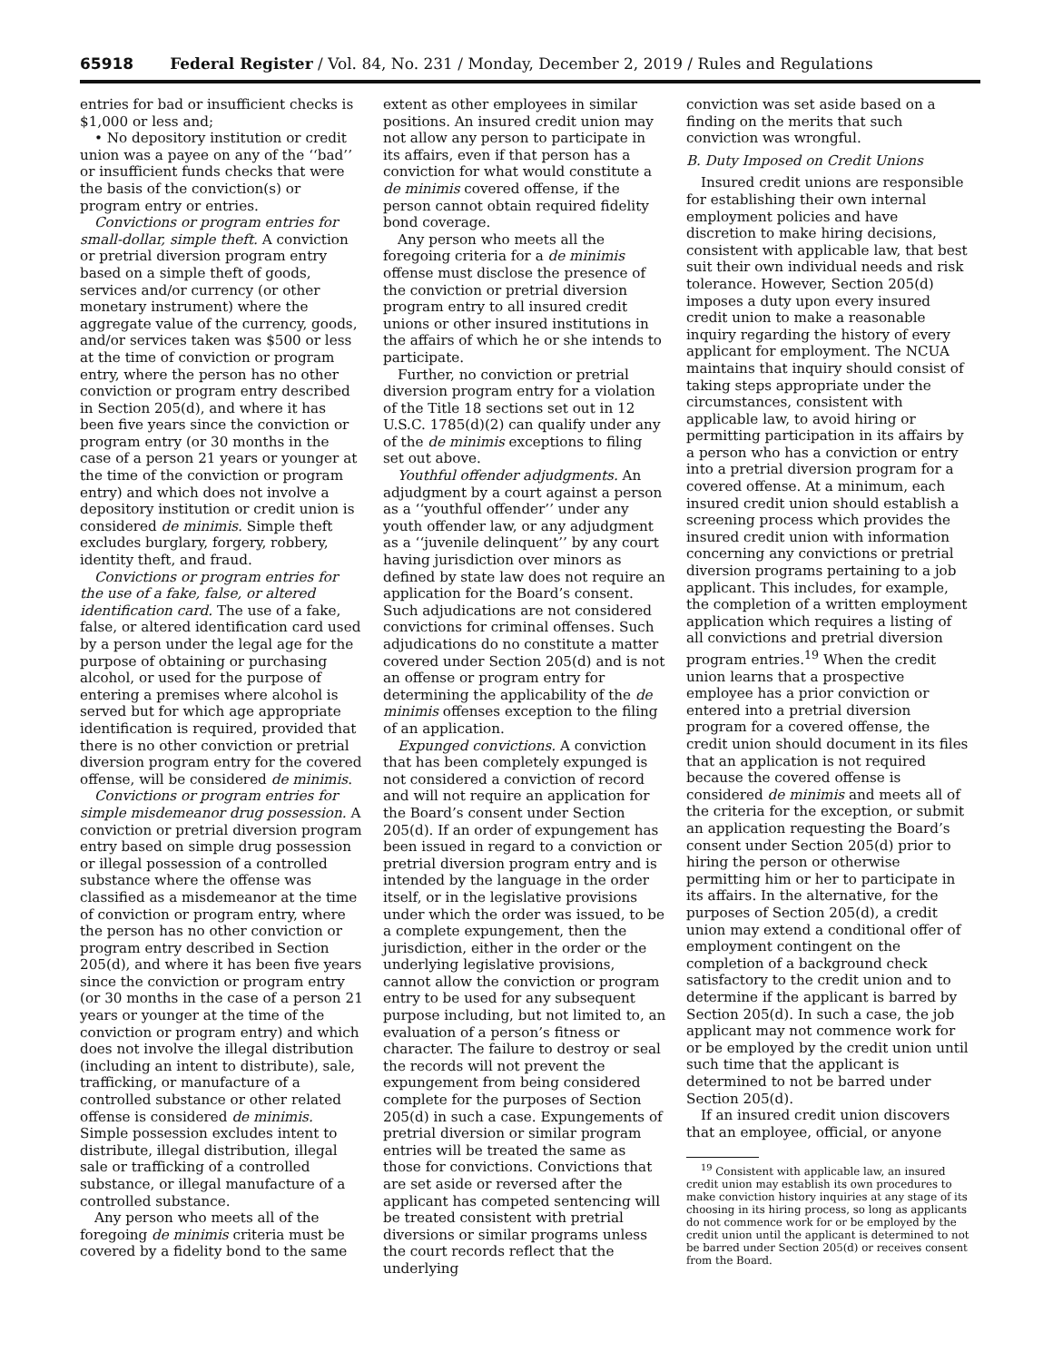65918 Federal Register / Vol. 84, No. 231 / Monday, December 2, 2019 / Rules and Regulations
entries for bad or insufficient checks is $1,000 or less and;
• No depository institution or credit union was a payee on any of the ‘‘bad’’ or insufficient funds checks that were the basis of the conviction(s) or program entry or entries.
Convictions or program entries for small-dollar, simple theft. A conviction or pretrial diversion program entry based on a simple theft of goods, services and/or currency (or other monetary instrument) where the aggregate value of the currency, goods, and/or services taken was $500 or less at the time of conviction or program entry, where the person has no other conviction or program entry described in Section 205(d), and where it has been five years since the conviction or program entry (or 30 months in the case of a person 21 years or younger at the time of the conviction or program entry) and which does not involve a depository institution or credit union is considered de minimis. Simple theft excludes burglary, forgery, robbery, identity theft, and fraud.
Convictions or program entries for the use of a fake, false, or altered identification card. The use of a fake, false, or altered identification card used by a person under the legal age for the purpose of obtaining or purchasing alcohol, or used for the purpose of entering a premises where alcohol is served but for which age appropriate identification is required, provided that there is no other conviction or pretrial diversion program entry for the covered offense, will be considered de minimis.
Convictions or program entries for simple misdemeanor drug possession. A conviction or pretrial diversion program entry based on simple drug possession or illegal possession of a controlled substance where the offense was classified as a misdemeanor at the time of conviction or program entry, where the person has no other conviction or program entry described in Section 205(d), and where it has been five years since the conviction or program entry (or 30 months in the case of a person 21 years or younger at the time of the conviction or program entry) and which does not involve the illegal distribution (including an intent to distribute), sale, trafficking, or manufacture of a controlled substance or other related offense is considered de minimis. Simple possession excludes intent to distribute, illegal distribution, illegal sale or trafficking of a controlled substance, or illegal manufacture of a controlled substance.
Any person who meets all of the foregoing de minimis criteria must be covered by a fidelity bond to the same
extent as other employees in similar positions. An insured credit union may not allow any person to participate in its affairs, even if that person has a conviction for what would constitute a de minimis covered offense, if the person cannot obtain required fidelity bond coverage.
Any person who meets all the foregoing criteria for a de minimis offense must disclose the presence of the conviction or pretrial diversion program entry to all insured credit unions or other insured institutions in the affairs of which he or she intends to participate.
Further, no conviction or pretrial diversion program entry for a violation of the Title 18 sections set out in 12 U.S.C. 1785(d)(2) can qualify under any of the de minimis exceptions to filing set out above.
Youthful offender adjudgments. An adjudgment by a court against a person as a ‘‘youthful offender’’ under any youth offender law, or any adjudgment as a ‘‘juvenile delinquent’’ by any court having jurisdiction over minors as defined by state law does not require an application for the Board’s consent. Such adjudications are not considered convictions for criminal offenses. Such adjudications do no constitute a matter covered under Section 205(d) and is not an offense or program entry for determining the applicability of the de minimis offenses exception to the filing of an application.
Expunged convictions. A conviction that has been completely expunged is not considered a conviction of record and will not require an application for the Board’s consent under Section 205(d). If an order of expungement has been issued in regard to a conviction or pretrial diversion program entry and is intended by the language in the order itself, or in the legislative provisions under which the order was issued, to be a complete expungement, then the jurisdiction, either in the order or the underlying legislative provisions, cannot allow the conviction or program entry to be used for any subsequent purpose including, but not limited to, an evaluation of a person’s fitness or character. The failure to destroy or seal the records will not prevent the expungement from being considered complete for the purposes of Section 205(d) in such a case. Expungements of pretrial diversion or similar program entries will be treated the same as those for convictions. Convictions that are set aside or reversed after the applicant has competed sentencing will be treated consistent with pretrial diversions or similar programs unless the court records reflect that the underlying
conviction was set aside based on a finding on the merits that such conviction was wrongful.
B. Duty Imposed on Credit Unions
Insured credit unions are responsible for establishing their own internal employment policies and have discretion to make hiring decisions, consistent with applicable law, that best suit their own individual needs and risk tolerance. However, Section 205(d) imposes a duty upon every insured credit union to make a reasonable inquiry regarding the history of every applicant for employment. The NCUA maintains that inquiry should consist of taking steps appropriate under the circumstances, consistent with applicable law, to avoid hiring or permitting participation in its affairs by a person who has a conviction or entry into a pretrial diversion program for a covered offense. At a minimum, each insured credit union should establish a screening process which provides the insured credit union with information concerning any convictions or pretrial diversion programs pertaining to a job applicant. This includes, for example, the completion of a written employment application which requires a listing of all convictions and pretrial diversion program entries.<sup>19</sup> When the credit union learns that a prospective employee has a prior conviction or entered into a pretrial diversion program for a covered offense, the credit union should document in its files that an application is not required because the covered offense is considered de minimis and meets all of the criteria for the exception, or submit an application requesting the Board’s consent under Section 205(d) prior to hiring the person or otherwise permitting him or her to participate in its affairs. In the alternative, for the purposes of Section 205(d), a credit union may extend a conditional offer of employment contingent on the completion of a background check satisfactory to the credit union and to determine if the applicant is barred by Section 205(d). In such a case, the job applicant may not commence work for or be employed by the credit union until such time that the applicant is determined to not be barred under Section 205(d).
If an insured credit union discovers that an employee, official, or anyone
<sup>19</sup> Consistent with applicable law, an insured credit union may establish its own procedures to make conviction history inquiries at any stage of its choosing in its hiring process, so long as applicants do not commence work for or be employed by the credit union until the applicant is determined to not be barred under Section 205(d) or receives consent from the Board.